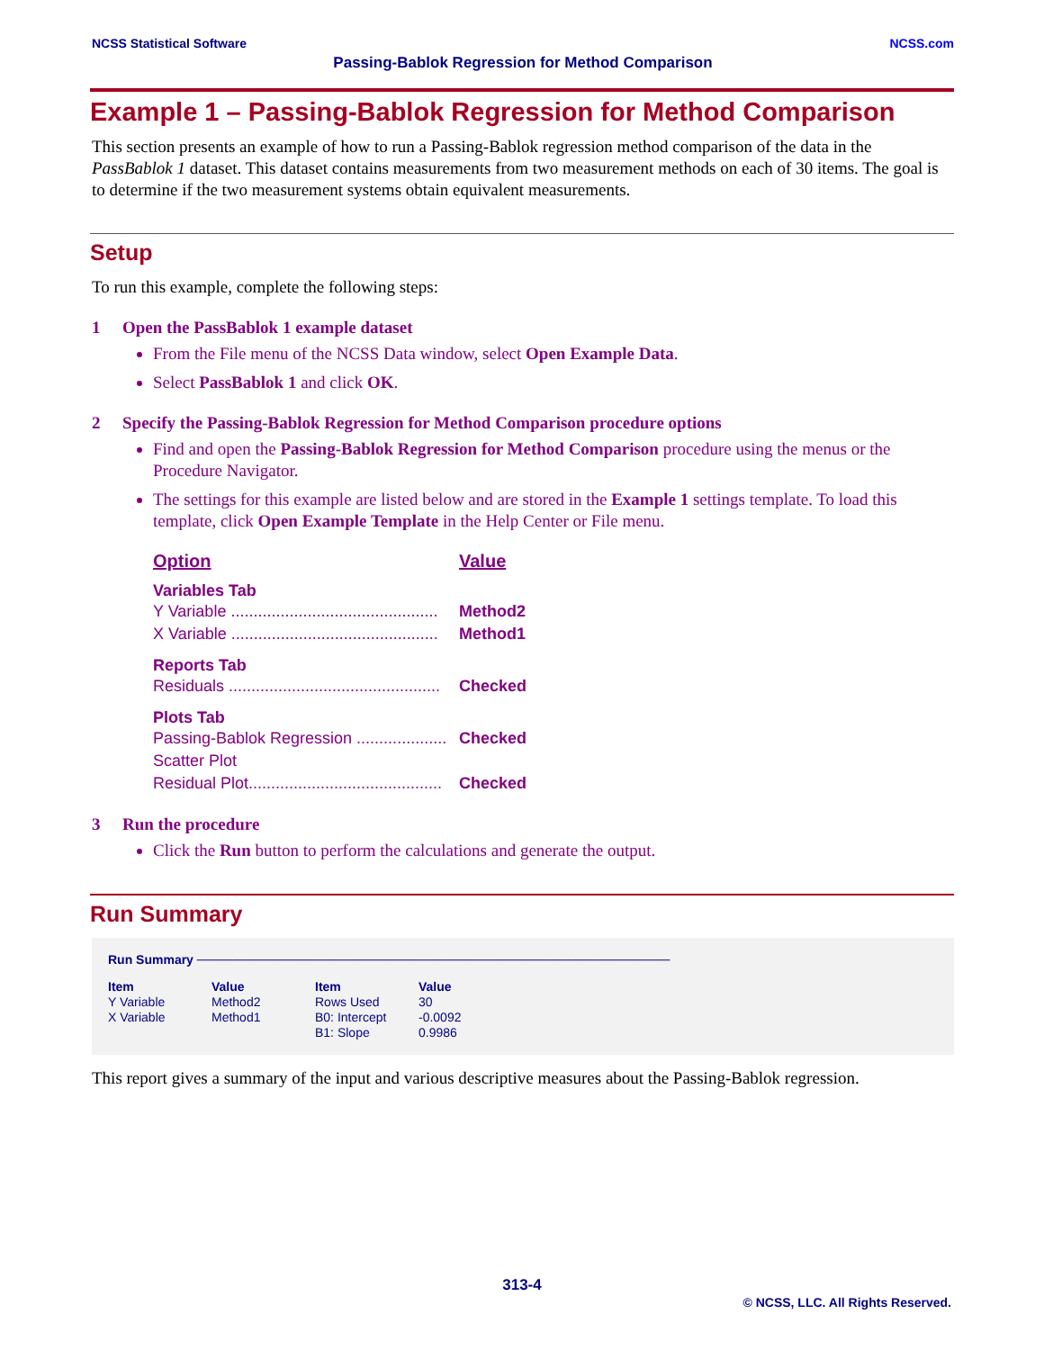NCSS Statistical Software NCSS.com
Passing-Bablok Regression for Method Comparison
Example 1 – Passing-Bablok Regression for Method Comparison
This section presents an example of how to run a Passing-Bablok regression method comparison of the data in the PassBablok 1 dataset. This dataset contains measurements from two measurement methods on each of 30 items. The goal is to determine if the two measurement systems obtain equivalent measurements.
Setup
To run this example, complete the following steps:
1 Open the PassBablok 1 example dataset
From the File menu of the NCSS Data window, select Open Example Data.
Select PassBablok 1 and click OK.
2 Specify the Passing-Bablok Regression for Method Comparison procedure options
Find and open the Passing-Bablok Regression for Method Comparison procedure using the menus or the Procedure Navigator.
The settings for this example are listed below and are stored in the Example 1 settings template. To load this template, click Open Example Template in the Help Center or File menu.
Option Value
Variables Tab
Y Variable .............................................. Method2
X Variable .............................................. Method1
Reports Tab
Residuals ............................................... Checked
Plots Tab
Passing-Bablok Regression .................... Checked
Scatter Plot
Residual Plot........................................... Checked
3 Run the procedure
Click the Run button to perform the calculations and generate the output.
Run Summary
Run Summary ─────────────────────────────────────────────────────
| Item | Value | Item | Value |
| --- | --- | --- | --- |
| Y Variable | Method2 | Rows Used | 30 |
| X Variable | Method1 | B0: Intercept | -0.0092 |
| | | B1: Slope | 0.9986 |
This report gives a summary of the input and various descriptive measures about the Passing-Bablok regression.
313-4
© NCSS, LLC. All Rights Reserved.